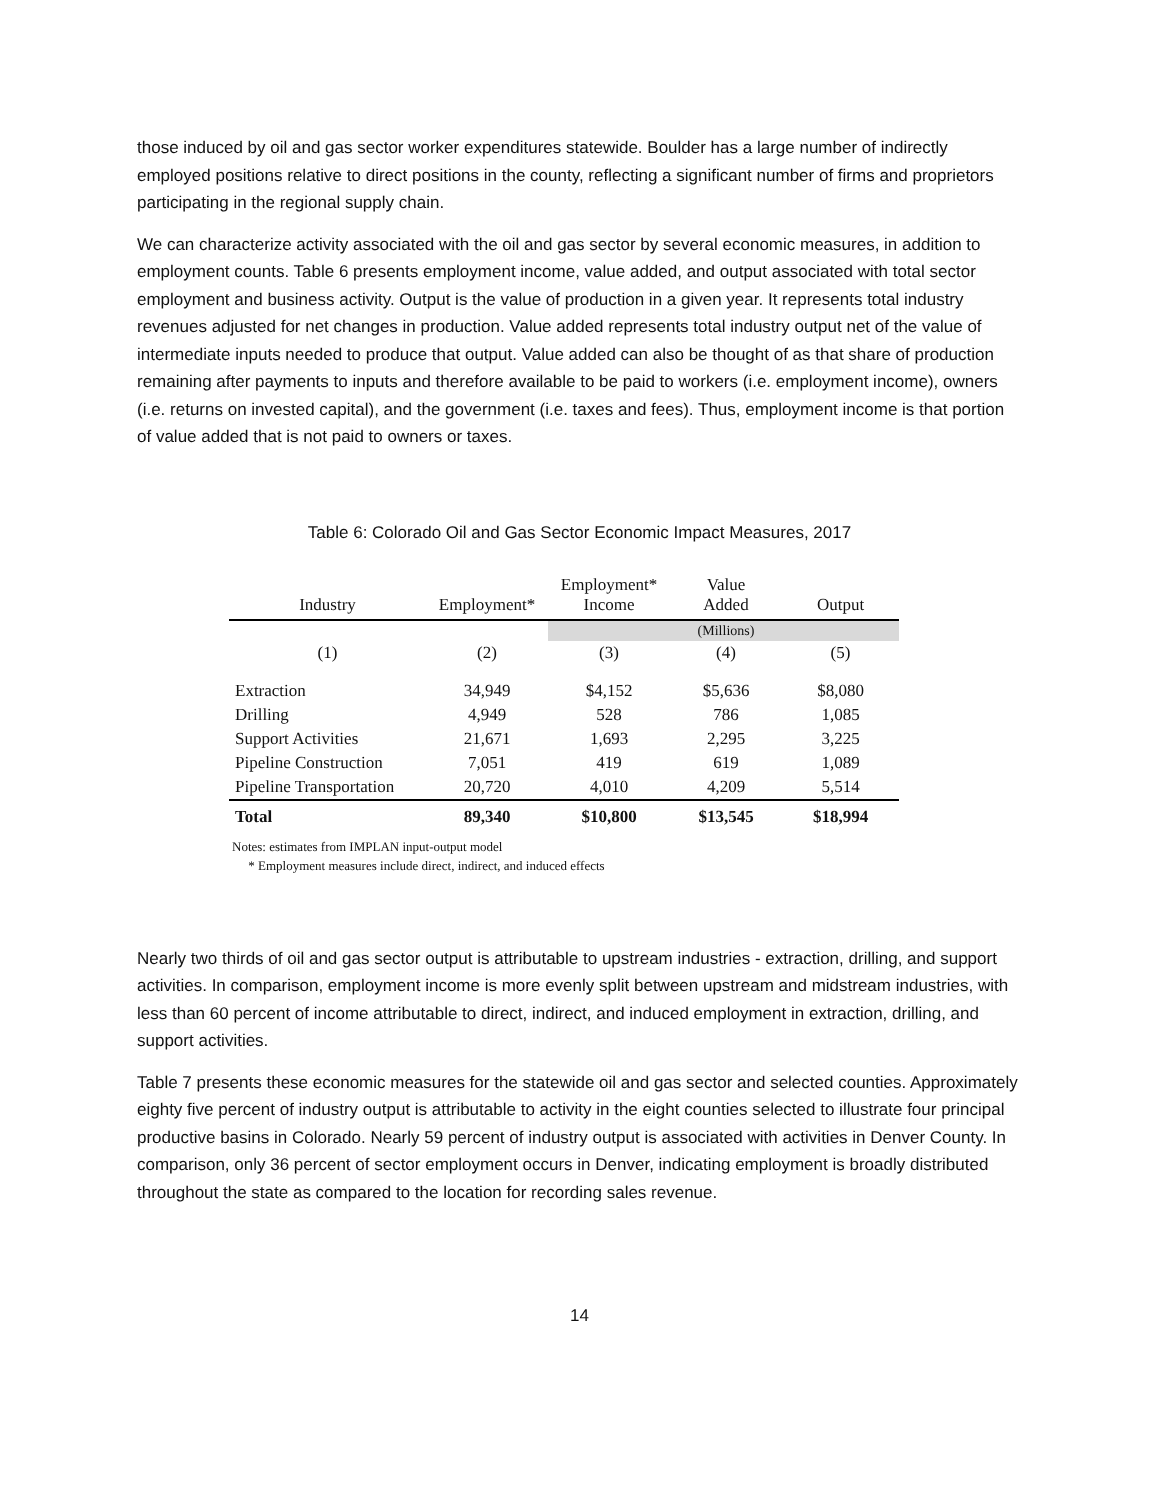those induced by oil and gas sector worker expenditures statewide. Boulder has a large number of indirectly employed positions relative to direct positions in the county, reflecting a significant number of firms and proprietors participating in the regional supply chain.
We can characterize activity associated with the oil and gas sector by several economic measures, in addition to employment counts. Table 6 presents employment income, value added, and output associated with total sector employment and business activity. Output is the value of production in a given year. It represents total industry revenues adjusted for net changes in production. Value added represents total industry output net of the value of intermediate inputs needed to produce that output. Value added can also be thought of as that share of production remaining after payments to inputs and therefore available to be paid to workers (i.e. employment income), owners (i.e. returns on invested capital), and the government (i.e. taxes and fees). Thus, employment income is that portion of value added that is not paid to owners or taxes.
Table 6: Colorado Oil and Gas Sector Economic Impact Measures, 2017
| Industry | Employment* | Employment* Income | Value Added | Output |
| --- | --- | --- | --- | --- |
| | | | (Millions) | |
| (1) | (2) | (3) | (4) | (5) |
| Extraction | 34,949 | $4,152 | $5,636 | $8,080 |
| Drilling | 4,949 | 528 | 786 | 1,085 |
| Support Activities | 21,671 | 1,693 | 2,295 | 3,225 |
| Pipeline Construction | 7,051 | 419 | 619 | 1,089 |
| Pipeline Transportation | 20,720 | 4,010 | 4,209 | 5,514 |
| Total | 89,340 | $10,800 | $13,545 | $18,994 |
Notes: estimates from IMPLAN input-output model
* Employment measures include direct, indirect, and induced effects
Nearly two thirds of oil and gas sector output is attributable to upstream industries - extraction, drilling, and support activities. In comparison, employment income is more evenly split between upstream and midstream industries, with less than 60 percent of income attributable to direct, indirect, and induced employment in extraction, drilling, and support activities.
Table 7 presents these economic measures for the statewide oil and gas sector and selected counties. Approximately eighty five percent of industry output is attributable to activity in the eight counties selected to illustrate four principal productive basins in Colorado. Nearly 59 percent of industry output is associated with activities in Denver County. In comparison, only 36 percent of sector employment occurs in Denver, indicating employment is broadly distributed throughout the state as compared to the location for recording sales revenue.
14